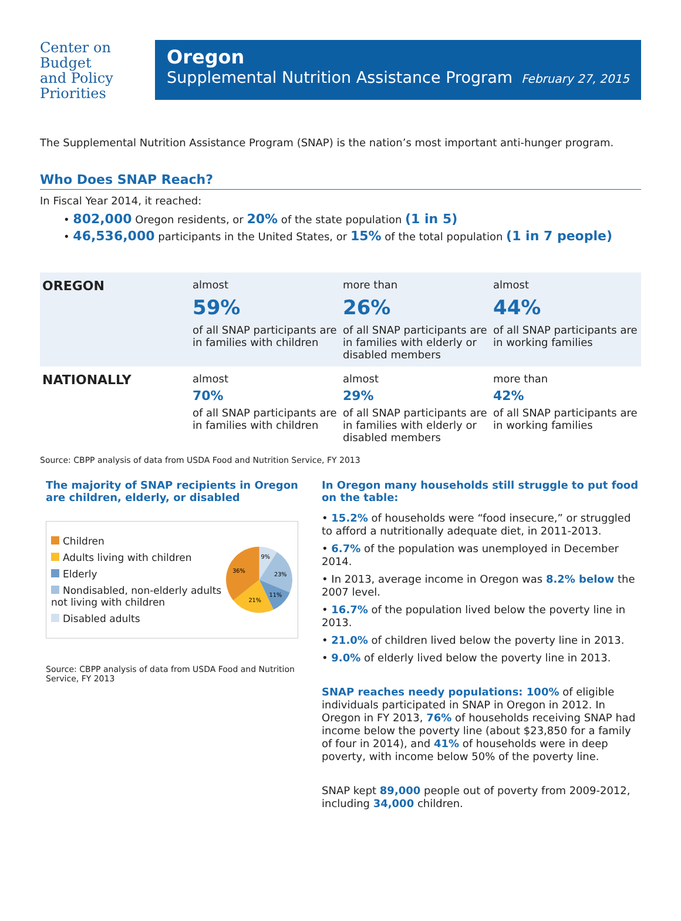Center on
Budget
and Policy
Priorities
Oregon
Supplemental Nutrition Assistance Program February 27, 2015
The Supplemental Nutrition Assistance Program (SNAP) is the nation’s most important anti-hunger program.
Who Does SNAP Reach?
In Fiscal Year 2014, it reached:
• 802,000 Oregon residents, or 20% of the state population (1 in 5)
• 46,536,000 participants in the United States, or 15% of the total population (1 in 7 people)
| OREGON | almost 59% of all SNAP participants are in families with children | more than 26% of all SNAP participants are in families with elderly or disabled members | almost 44% of all SNAP participants are in working families |
| NATIONALLY | almost 70% of all SNAP participants are in families with children | almost 29% of all SNAP participants are in families with elderly or disabled members | more than 42% of all SNAP participants are in working families |
Source: CBPP analysis of data from USDA Food and Nutrition Service, FY 2013
The majority of SNAP recipients in Oregon are children, elderly, or disabled
Children
Adults living with children
Elderly
Nondisabled, non-elderly adults not living with children
Disabled adults
9%
23%
11%
21%
36%
Source: CBPP analysis of data from USDA Food and Nutrition Service, FY 2013
In Oregon many households still struggle to put food on the table:
• 15.2% of households were “food insecure,” or struggled to afford a nutritionally adequate diet, in 2011-2013.
• 6.7% of the population was unemployed in December 2014.
• In 2013, average income in Oregon was 8.2% below the 2007 level.
• 16.7% of the population lived below the poverty line in 2013.
• 21.0% of children lived below the poverty line in 2013.
• 9.0% of elderly lived below the poverty line in 2013.
SNAP reaches needy populations: 100% of eligible individuals participated in SNAP in Oregon in 2012. In Oregon in FY 2013, 76% of households receiving SNAP had income below the poverty line (about $23,850 for a family of four in 2014), and 41% of households were in deep poverty, with income below 50% of the poverty line.
SNAP kept 89,000 people out of poverty from 2009-2012, including 34,000 children.